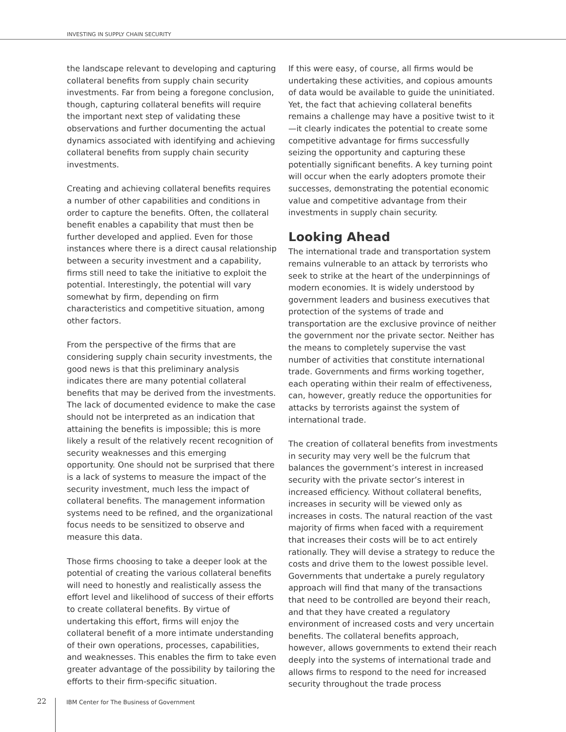INVESTING IN SUPPLY CHAIN SECURITY
the landscape relevant to developing and capturing collateral benefits from supply chain security investments. Far from being a foregone conclusion, though, capturing collateral benefits will require the important next step of validating these observations and further documenting the actual dynamics associated with identifying and achieving collateral benefits from supply chain security investments.
Creating and achieving collateral benefits requires a number of other capabilities and conditions in order to capture the benefits. Often, the collateral benefit enables a capability that must then be further developed and applied. Even for those instances where there is a direct causal relationship between a security investment and a capability, firms still need to take the initiative to exploit the potential. Interestingly, the potential will vary somewhat by firm, depending on firm characteristics and competitive situation, among other factors.
From the perspective of the firms that are considering supply chain security investments, the good news is that this preliminary analysis indicates there are many potential collateral benefits that may be derived from the investments. The lack of documented evidence to make the case should not be interpreted as an indication that attaining the benefits is impossible; this is more likely a result of the relatively recent recognition of security weaknesses and this emerging opportunity. One should not be surprised that there is a lack of systems to measure the impact of the security investment, much less the impact of collateral benefits. The management information systems need to be refined, and the organizational focus needs to be sensitized to observe and measure this data.
Those firms choosing to take a deeper look at the potential of creating the various collateral benefits will need to honestly and realistically assess the effort level and likelihood of success of their efforts to create collateral benefits. By virtue of undertaking this effort, firms will enjoy the collateral benefit of a more intimate understanding of their own operations, processes, capabilities, and weaknesses. This enables the firm to take even greater advantage of the possibility by tailoring the efforts to their firm-specific situation.
If this were easy, of course, all firms would be undertaking these activities, and copious amounts of data would be available to guide the uninitiated. Yet, the fact that achieving collateral benefits remains a challenge may have a positive twist to it—it clearly indicates the potential to create some competitive advantage for firms successfully seizing the opportunity and capturing these potentially significant benefits. A key turning point will occur when the early adopters promote their successes, demonstrating the potential economic value and competitive advantage from their investments in supply chain security.
Looking Ahead
The international trade and transportation system remains vulnerable to an attack by terrorists who seek to strike at the heart of the underpinnings of modern economies. It is widely understood by government leaders and business executives that protection of the systems of trade and transportation are the exclusive province of neither the government nor the private sector. Neither has the means to completely supervise the vast number of activities that constitute international trade. Governments and firms working together, each operating within their realm of effectiveness, can, however, greatly reduce the opportunities for attacks by terrorists against the system of international trade.
The creation of collateral benefits from investments in security may very well be the fulcrum that balances the government’s interest in increased security with the private sector’s interest in increased efficiency. Without collateral benefits, increases in security will be viewed only as increases in costs. The natural reaction of the vast majority of firms when faced with a requirement that increases their costs will be to act entirely rationally. They will devise a strategy to reduce the costs and drive them to the lowest possible level. Governments that undertake a purely regulatory approach will find that many of the transactions that need to be controlled are beyond their reach, and that they have created a regulatory environment of increased costs and very uncertain benefits. The collateral benefits approach, however, allows governments to extend their reach deeply into the systems of international trade and allows firms to respond to the need for increased security throughout the trade process
22 IBM Center for The Business of Government